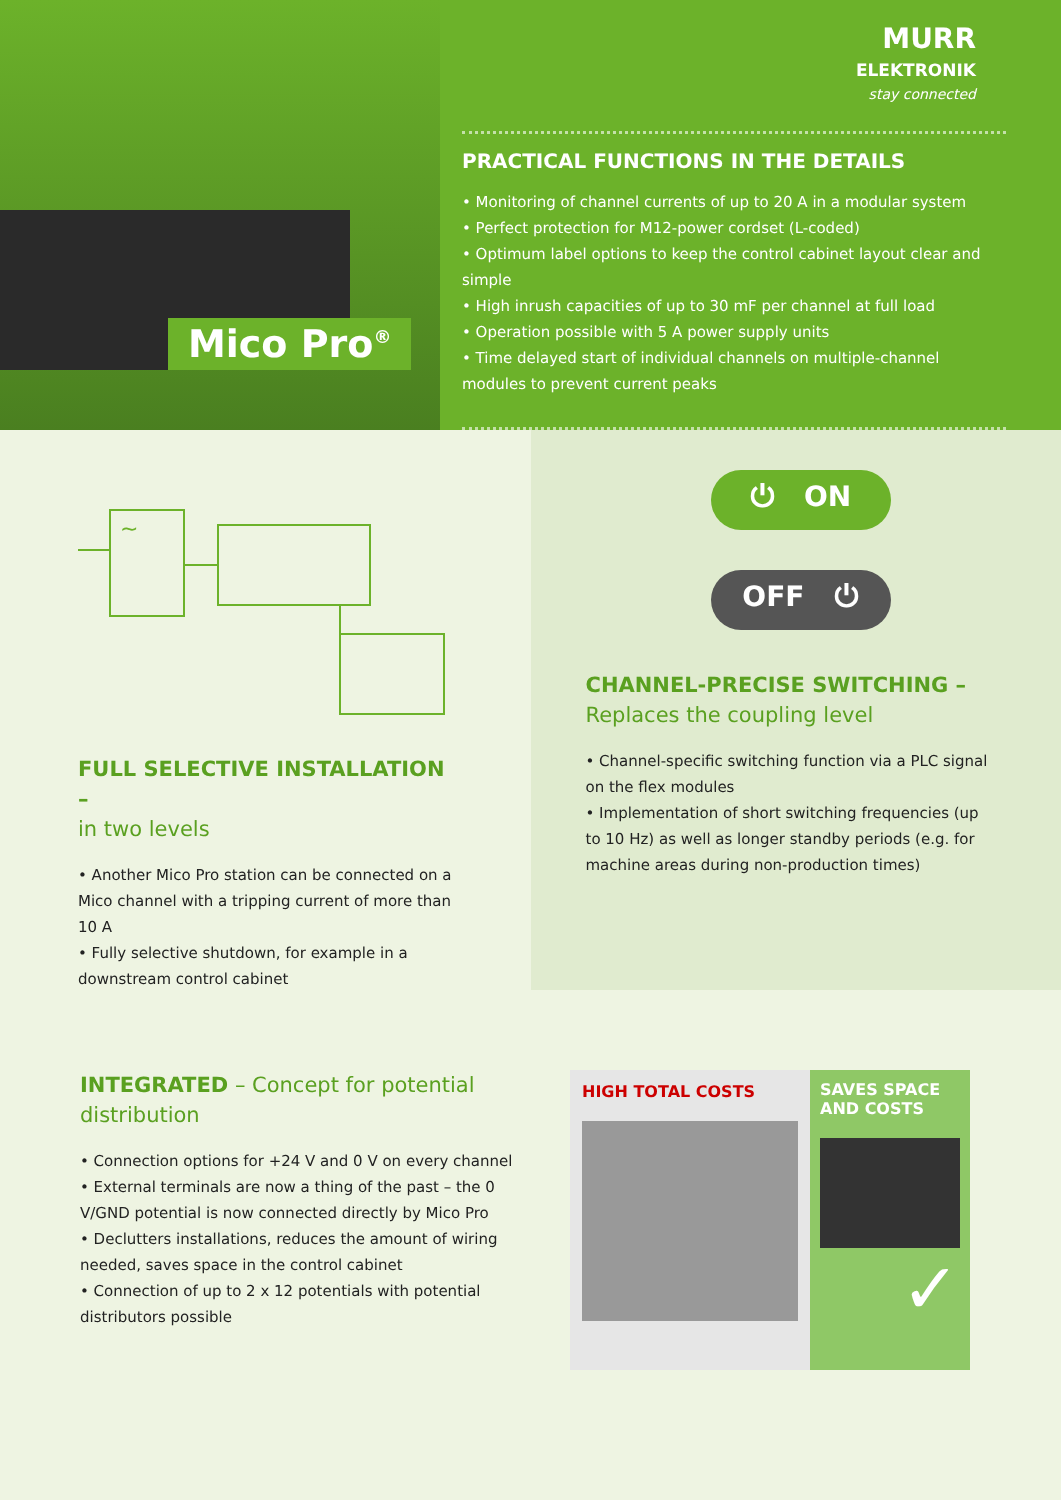Mico Pro<sup>®</sup>
MURR
ELEKTRONIK
stay connected
PRACTICAL FUNCTIONS IN THE DETAILS
• Monitoring of channel currents of up to 20 A in a modular system
• Perfect protection for M12-power cordset (L-coded)
• Optimum label options to keep the control cabinet layout clear and simple
• High inrush capacities of up to 30 mF per channel at full load
• Operation possible with 5 A power supply units
• Time delayed start of individual channels on multiple-channel modules to prevent current peaks
~
FULL SELECTIVE INSTALLATION –
in two levels
• Another Mico Pro station can be connected on a Mico channel with a tripping current of more than 10 A
• Fully selective shutdown, for example in a downstream control cabinet
⏻ ON
OFF ⏻
CHANNEL-PRECISE SWITCHING –
Replaces the coupling level
• Channel-specific switching function via a PLC signal on the flex modules
• Implementation of short switching frequencies (up to 10 Hz) as well as longer standby periods (e.g. for machine areas during non-production times)
INTEGRATED – Concept for potential distribution
• Connection options for +24 V and 0 V on every channel
• External terminals are now a thing of the past – the 0 V/GND potential is now connected directly by Mico Pro
• Declutters installations, reduces the amount of wiring needed, saves space in the control cabinet
• Connection of up to 2 x 12 potentials with potential distributors possible
HIGH TOTAL COSTS SAVES SPACE AND COSTS
✓